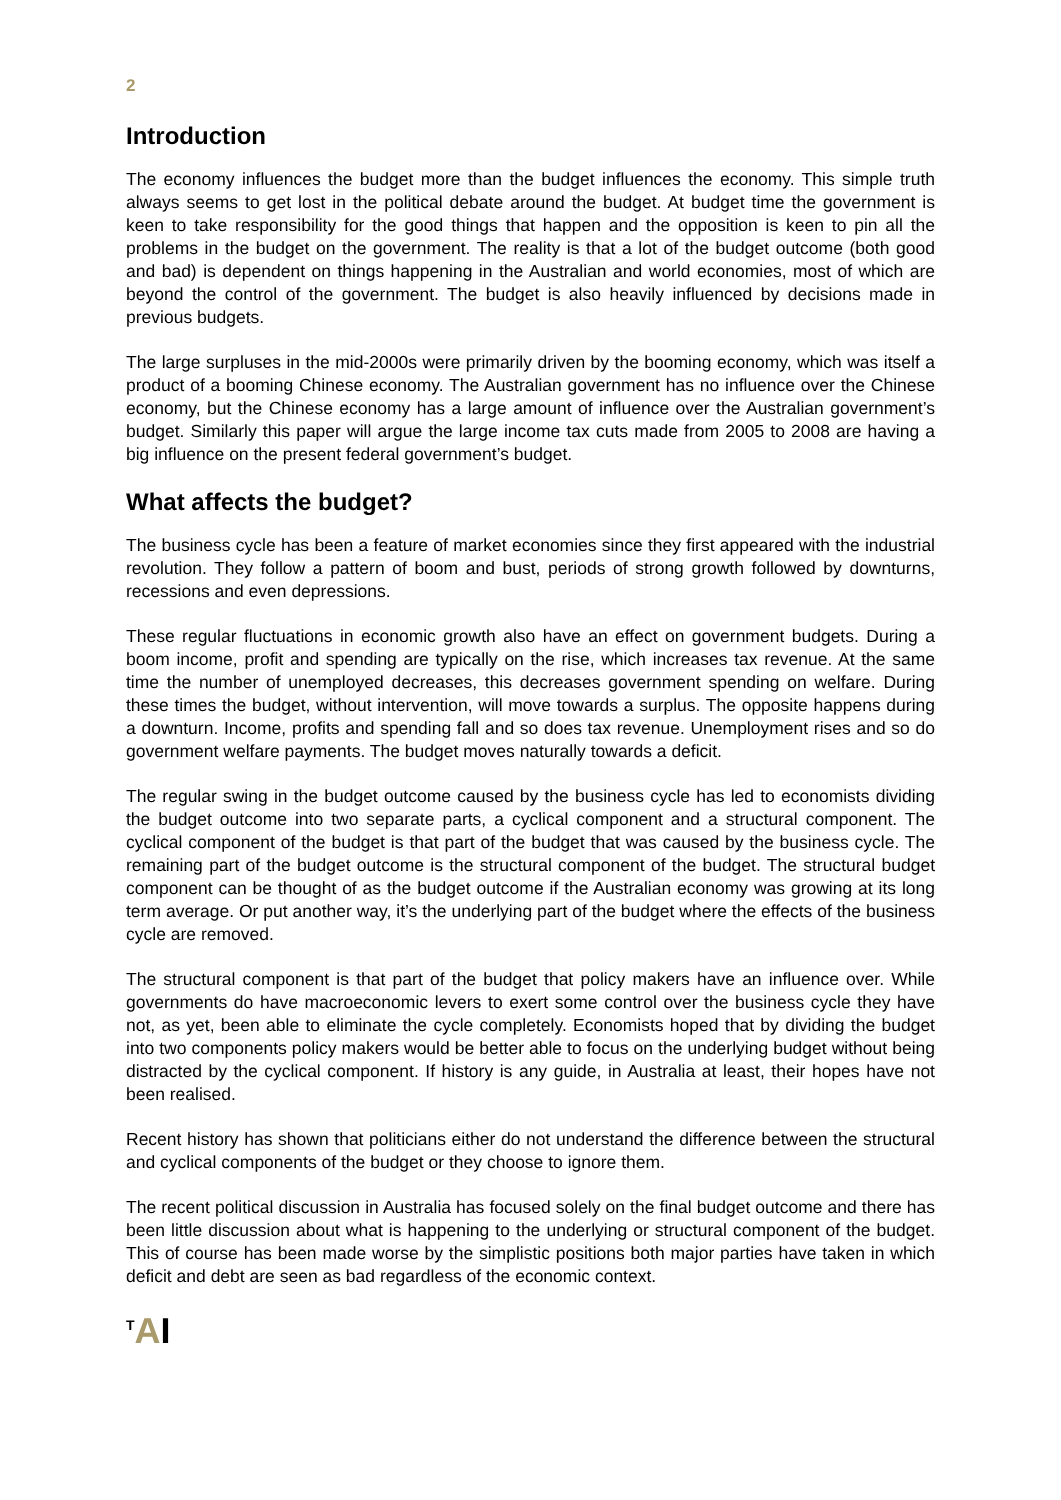2
Introduction
The economy influences the budget more than the budget influences the economy. This simple truth always seems to get lost in the political debate around the budget. At budget time the government is keen to take responsibility for the good things that happen and the opposition is keen to pin all the problems in the budget on the government. The reality is that a lot of the budget outcome (both good and bad) is dependent on things happening in the Australian and world economies, most of which are beyond the control of the government. The budget is also heavily influenced by decisions made in previous budgets.
The large surpluses in the mid-2000s were primarily driven by the booming economy, which was itself a product of a booming Chinese economy. The Australian government has no influence over the Chinese economy, but the Chinese economy has a large amount of influence over the Australian government’s budget. Similarly this paper will argue the large income tax cuts made from 2005 to 2008 are having a big influence on the present federal government’s budget.
What affects the budget?
The business cycle has been a feature of market economies since they first appeared with the industrial revolution. They follow a pattern of boom and bust, periods of strong growth followed by downturns, recessions and even depressions.
These regular fluctuations in economic growth also have an effect on government budgets. During a boom income, profit and spending are typically on the rise, which increases tax revenue. At the same time the number of unemployed decreases, this decreases government spending on welfare. During these times the budget, without intervention, will move towards a surplus. The opposite happens during a downturn. Income, profits and spending fall and so does tax revenue. Unemployment rises and so do government welfare payments. The budget moves naturally towards a deficit.
The regular swing in the budget outcome caused by the business cycle has led to economists dividing the budget outcome into two separate parts, a cyclical component and a structural component. The cyclical component of the budget is that part of the budget that was caused by the business cycle. The remaining part of the budget outcome is the structural component of the budget. The structural budget component can be thought of as the budget outcome if the Australian economy was growing at its long term average. Or put another way, it’s the underlying part of the budget where the effects of the business cycle are removed.
The structural component is that part of the budget that policy makers have an influence over. While governments do have macroeconomic levers to exert some control over the business cycle they have not, as yet, been able to eliminate the cycle completely. Economists hoped that by dividing the budget into two components policy makers would be better able to focus on the underlying budget without being distracted by the cyclical component. If history is any guide, in Australia at least, their hopes have not been realised.
Recent history has shown that politicians either do not understand the difference between the structural and cyclical components of the budget or they choose to ignore them.
The recent political discussion in Australia has focused solely on the final budget outcome and there has been little discussion about what is happening to the underlying or structural component of the budget. This of course has been made worse by the simplistic positions both major parties have taken in which deficit and debt are seen as bad regardless of the economic context.
<sup>T</sup>AI